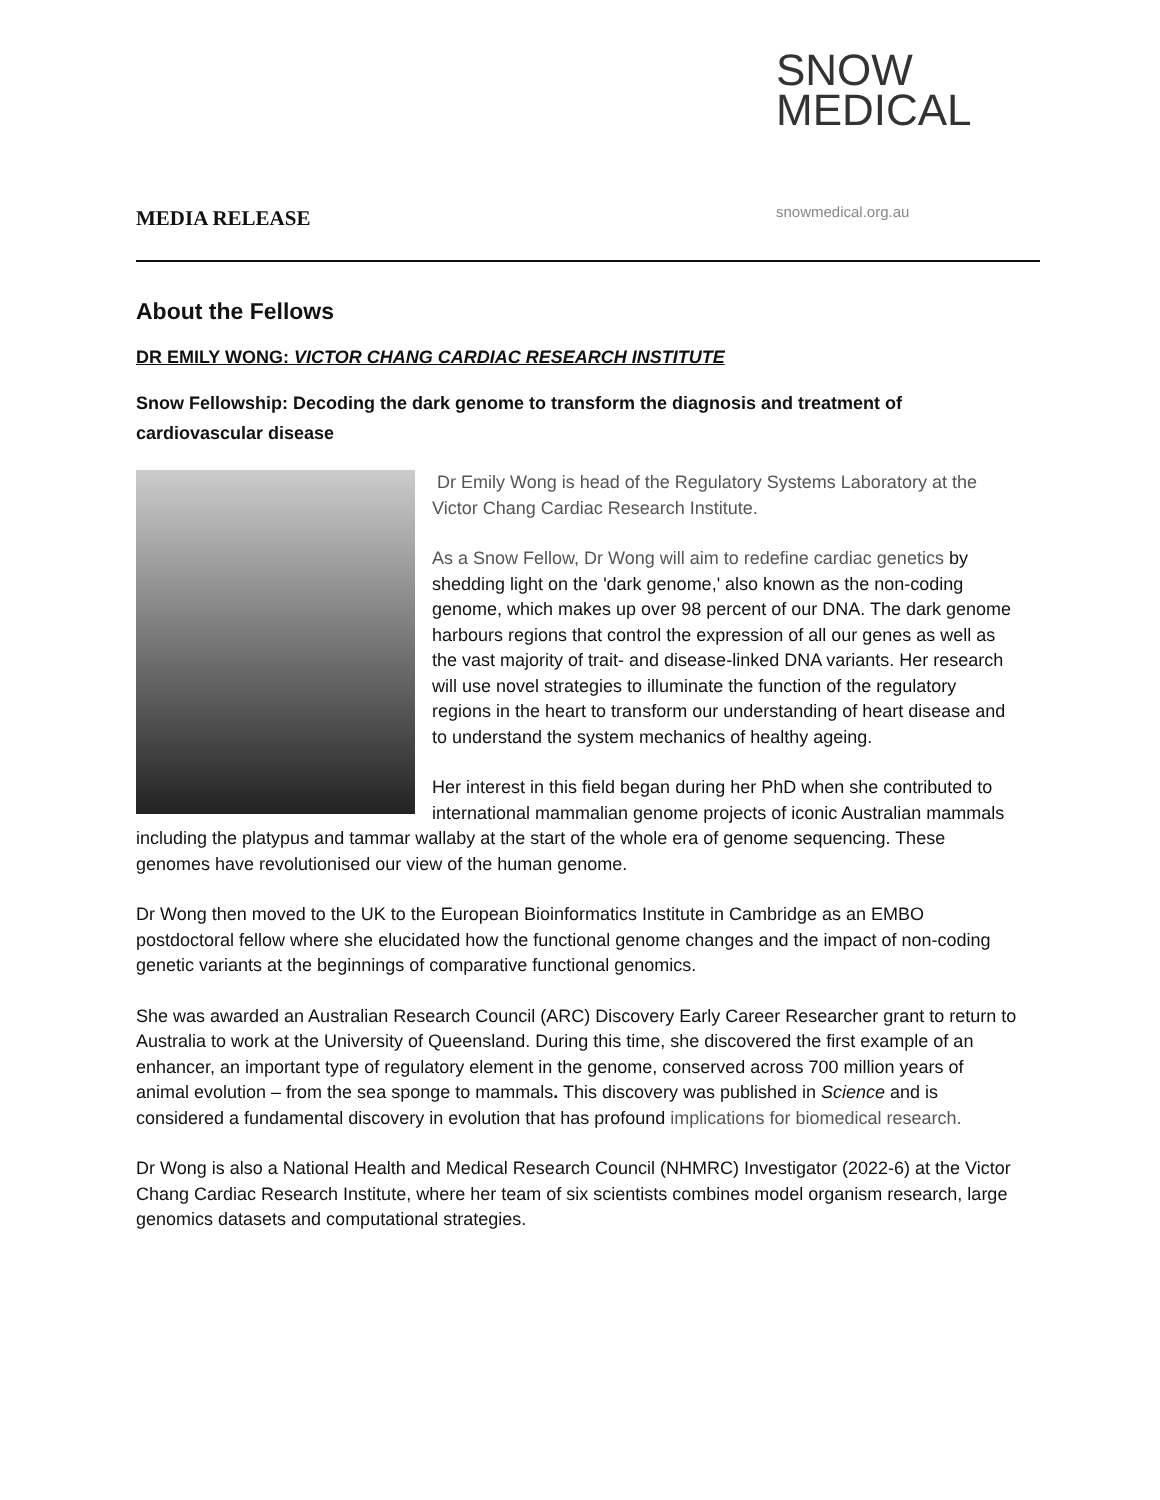SNOW
MEDICAL
MEDIA RELEASE snowmedical.org.au
About the Fellows
DR EMILY WONG: VICTOR CHANG CARDIAC RESEARCH INSTITUTE
Snow Fellowship: Decoding the dark genome to transform the diagnosis and treatment of cardiovascular disease
Dr Emily Wong is head of the Regulatory Systems Laboratory at the Victor Chang Cardiac Research Institute.
As a Snow Fellow, Dr Wong will aim to redefine cardiac genetics by shedding light on the 'dark genome,' also known as the non-coding genome, which makes up over 98 percent of our DNA. The dark genome harbours regions that control the expression of all our genes as well as the vast majority of trait- and disease-linked DNA variants. Her research will use novel strategies to illuminate the function of the regulatory regions in the heart to transform our understanding of heart disease and to understand the system mechanics of healthy ageing.
Her interest in this field began during her PhD when she contributed to international mammalian genome projects of iconic Australian mammals including the platypus and tammar wallaby at the start of the whole era of genome sequencing. These genomes have revolutionised our view of the human genome.
Dr Wong then moved to the UK to the European Bioinformatics Institute in Cambridge as an EMBO postdoctoral fellow where she elucidated how the functional genome changes and the impact of non-coding genetic variants at the beginnings of comparative functional genomics.
She was awarded an Australian Research Council (ARC) Discovery Early Career Researcher grant to return to Australia to work at the University of Queensland. During this time, she discovered the first example of an enhancer, an important type of regulatory element in the genome, conserved across 700 million years of animal evolution – from the sea sponge to mammals. This discovery was published in Science and is considered a fundamental discovery in evolution that has profound implications for biomedical research.
Dr Wong is also a National Health and Medical Research Council (NHMRC) Investigator (2022-6) at the Victor Chang Cardiac Research Institute, where her team of six scientists combines model organism research, large genomics datasets and computational strategies.